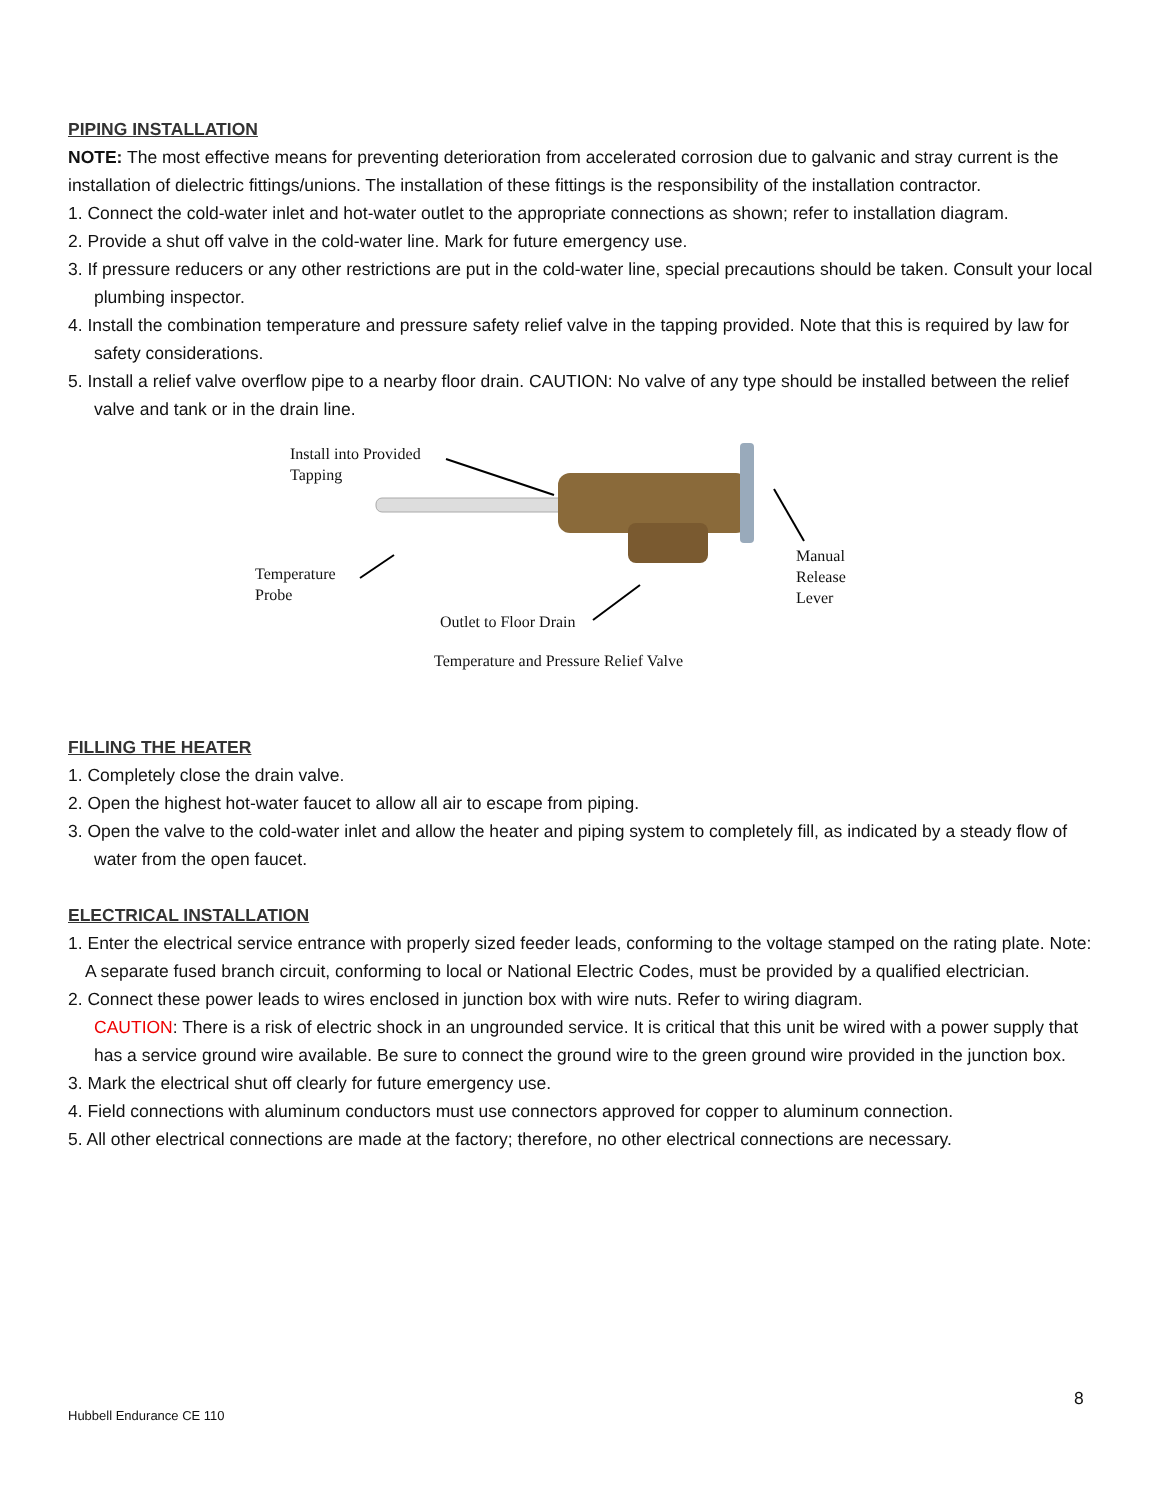PIPING INSTALLATION
NOTE: The most effective means for preventing deterioration from accelerated corrosion due to galvanic and stray current is the installation of dielectric fittings/unions. The installation of these fittings is the responsibility of the installation contractor.
1. Connect the cold-water inlet and hot-water outlet to the appropriate connections as shown; refer to installation diagram.
2. Provide a shut off valve in the cold-water line. Mark for future emergency use.
3. If pressure reducers or any other restrictions are put in the cold-water line, special precautions should be taken. Consult your local plumbing inspector.
4. Install the combination temperature and pressure safety relief valve in the tapping provided. Note that this is required by law for safety considerations.
5. Install a relief valve overflow pipe to a nearby floor drain. CAUTION: No valve of any type should be installed between the relief valve and tank or in the drain line.
Install into Provided
Tapping
Temperature
Probe
Outlet to Floor Drain
Manual
Release
Lever
Temperature and Pressure Relief Valve
FILLING THE HEATER
1. Completely close the drain valve.
2. Open the highest hot-water faucet to allow all air to escape from piping.
3. Open the valve to the cold-water inlet and allow the heater and piping system to completely fill, as indicated by a steady flow of water from the open faucet.
ELECTRICAL INSTALLATION
1. Enter the electrical service entrance with properly sized feeder leads, conforming to the voltage stamped on the rating plate. Note: A separate fused branch circuit, conforming to local or National Electric Codes, must be provided by a qualified electrician.
2. Connect these power leads to wires enclosed in junction box with wire nuts. Refer to wiring diagram.
CAUTION: There is a risk of electric shock in an ungrounded service. It is critical that this unit be wired with a power supply that has a service ground wire available. Be sure to connect the ground wire to the green ground wire provided in the junction box.
3. Mark the electrical shut off clearly for future emergency use.
4. Field connections with aluminum conductors must use connectors approved for copper to aluminum connection.
5. All other electrical connections are made at the factory; therefore, no other electrical connections are necessary.
8
Hubbell Endurance CE 110